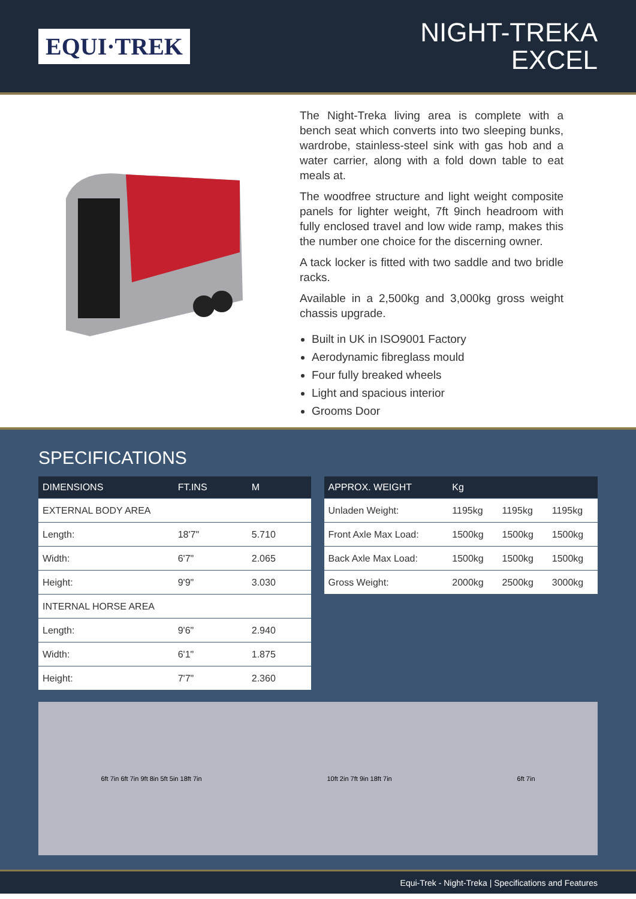EQUI·TREK
NIGHT-TREKA
EXCEL
The Night-Treka living area is complete with a bench seat which converts into two sleeping bunks, wardrobe, stainless-steel sink with gas hob and a water carrier, along with a fold down table to eat meals at.
The woodfree structure and light weight composite panels for lighter weight, 7ft 9inch headroom with fully enclosed travel and low wide ramp, makes this the number one choice for the discerning owner.
A tack locker is fitted with two saddle and two bridle racks.
Available in a 2,500kg and 3,000kg gross weight chassis upgrade.
Built in UK in ISO9001 Factory
Aerodynamic fibreglass mould
Four fully breaked wheels
Light and spacious interior
Grooms Door
SPECIFICATIONS
| DIMENSIONS | FT.INS | M |
| --- | --- | --- |
| EXTERNAL BODY AREA | | |
| Length: | 18'7" | 5.710 |
| Width: | 6'7" | 2.065 |
| Height: | 9'9" | 3.030 |
| INTERNAL HORSE AREA | | |
| Length: | 9'6" | 2.940 |
| Width: | 6'1" | 1.875 |
| Height: | 7'7" | 2.360 |
| APPROX. WEIGHT | Kg | | |
| --- | --- | --- | --- |
| Unladen Weight: | 1195kg | 1195kg | 1195kg |
| Front Axle Max Load: | 1500kg | 1500kg | 1500kg |
| Back Axle Max Load: | 1500kg | 1500kg | 1500kg |
| Gross Weight: | 2000kg | 2500kg | 3000kg |
6ft 7in 6ft 7in 9ft 8in 5ft 5in 18ft 7in
10ft 2in 7ft 9in 18ft 7in 6ft 7in
Equi-Trek - Night-Treka | Specifications and Features